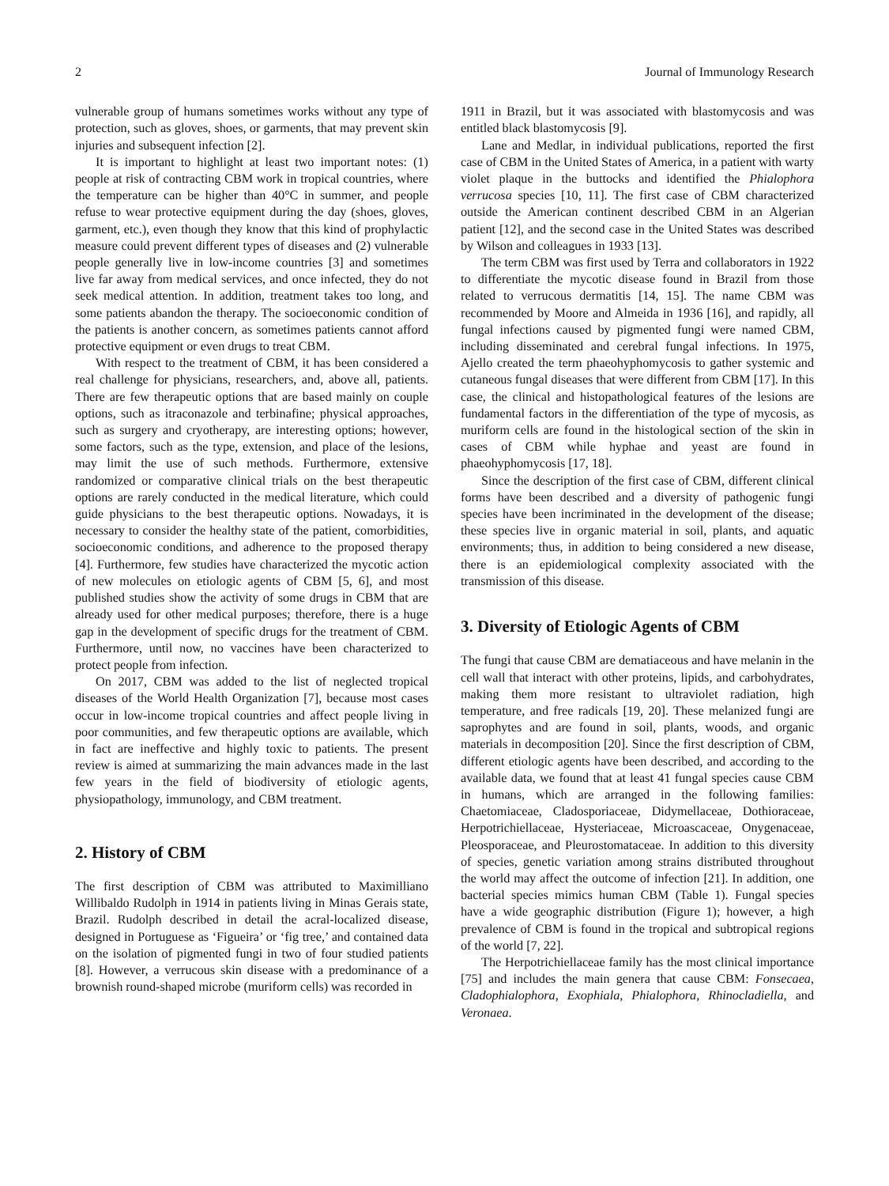2 Journal of Immunology Research
vulnerable group of humans sometimes works without any type of protection, such as gloves, shoes, or garments, that may prevent skin injuries and subsequent infection [2].
It is important to highlight at least two important notes: (1) people at risk of contracting CBM work in tropical countries, where the temperature can be higher than 40°C in summer, and people refuse to wear protective equipment during the day (shoes, gloves, garment, etc.), even though they know that this kind of prophylactic measure could prevent different types of diseases and (2) vulnerable people generally live in low-income countries [3] and sometimes live far away from medical services, and once infected, they do not seek medical attention. In addition, treatment takes too long, and some patients abandon the therapy. The socioeconomic condition of the patients is another concern, as sometimes patients cannot afford protective equipment or even drugs to treat CBM.
With respect to the treatment of CBM, it has been considered a real challenge for physicians, researchers, and, above all, patients. There are few therapeutic options that are based mainly on couple options, such as itraconazole and terbinafine; physical approaches, such as surgery and cryotherapy, are interesting options; however, some factors, such as the type, extension, and place of the lesions, may limit the use of such methods. Furthermore, extensive randomized or comparative clinical trials on the best therapeutic options are rarely conducted in the medical literature, which could guide physicians to the best therapeutic options. Nowadays, it is necessary to consider the healthy state of the patient, comorbidities, socioeconomic conditions, and adherence to the proposed therapy [4]. Furthermore, few studies have characterized the mycotic action of new molecules on etiologic agents of CBM [5, 6], and most published studies show the activity of some drugs in CBM that are already used for other medical purposes; therefore, there is a huge gap in the development of specific drugs for the treatment of CBM. Furthermore, until now, no vaccines have been characterized to protect people from infection.
On 2017, CBM was added to the list of neglected tropical diseases of the World Health Organization [7], because most cases occur in low-income tropical countries and affect people living in poor communities, and few therapeutic options are available, which in fact are ineffective and highly toxic to patients. The present review is aimed at summarizing the main advances made in the last few years in the field of biodiversity of etiologic agents, physiopathology, immunology, and CBM treatment.
2. History of CBM
The first description of CBM was attributed to Maximilliano Willibaldo Rudolph in 1914 in patients living in Minas Gerais state, Brazil. Rudolph described in detail the acral-localized disease, designed in Portuguese as ‘Figueira’ or ‘fig tree,’ and contained data on the isolation of pigmented fungi in two of four studied patients [8]. However, a verrucous skin disease with a predominance of a brownish round-shaped microbe (muriform cells) was recorded in
1911 in Brazil, but it was associated with blastomycosis and was entitled black blastomycosis [9].
Lane and Medlar, in individual publications, reported the first case of CBM in the United States of America, in a patient with warty violet plaque in the buttocks and identified the Phialophora verrucosa species [10, 11]. The first case of CBM characterized outside the American continent described CBM in an Algerian patient [12], and the second case in the United States was described by Wilson and colleagues in 1933 [13].
The term CBM was first used by Terra and collaborators in 1922 to differentiate the mycotic disease found in Brazil from those related to verrucous dermatitis [14, 15]. The name CBM was recommended by Moore and Almeida in 1936 [16], and rapidly, all fungal infections caused by pigmented fungi were named CBM, including disseminated and cerebral fungal infections. In 1975, Ajello created the term phaeohyphomycosis to gather systemic and cutaneous fungal diseases that were different from CBM [17]. In this case, the clinical and histopathological features of the lesions are fundamental factors in the differentiation of the type of mycosis, as muriform cells are found in the histological section of the skin in cases of CBM while hyphae and yeast are found in phaeohyphomycosis [17, 18].
Since the description of the first case of CBM, different clinical forms have been described and a diversity of pathogenic fungi species have been incriminated in the development of the disease; these species live in organic material in soil, plants, and aquatic environments; thus, in addition to being considered a new disease, there is an epidemiological complexity associated with the transmission of this disease.
3. Diversity of Etiologic Agents of CBM
The fungi that cause CBM are dematiaceous and have melanin in the cell wall that interact with other proteins, lipids, and carbohydrates, making them more resistant to ultraviolet radiation, high temperature, and free radicals [19, 20]. These melanized fungi are saprophytes and are found in soil, plants, woods, and organic materials in decomposition [20]. Since the first description of CBM, different etiologic agents have been described, and according to the available data, we found that at least 41 fungal species cause CBM in humans, which are arranged in the following families: Chaetomiaceae, Cladosporiaceae, Didymellaceae, Dothioraceae, Herpotrichiellaceae, Hysteriaceae, Microascaceae, Onygenaceae, Pleosporaceae, and Pleurostomataceae. In addition to this diversity of species, genetic variation among strains distributed throughout the world may affect the outcome of infection [21]. In addition, one bacterial species mimics human CBM (Table 1). Fungal species have a wide geographic distribution (Figure 1); however, a high prevalence of CBM is found in the tropical and subtropical regions of the world [7, 22].
The Herpotrichiellaceae family has the most clinical importance [75] and includes the main genera that cause CBM: Fonsecaea, Cladophialophora, Exophiala, Phialophora, Rhinocladiella, and Veronaea.